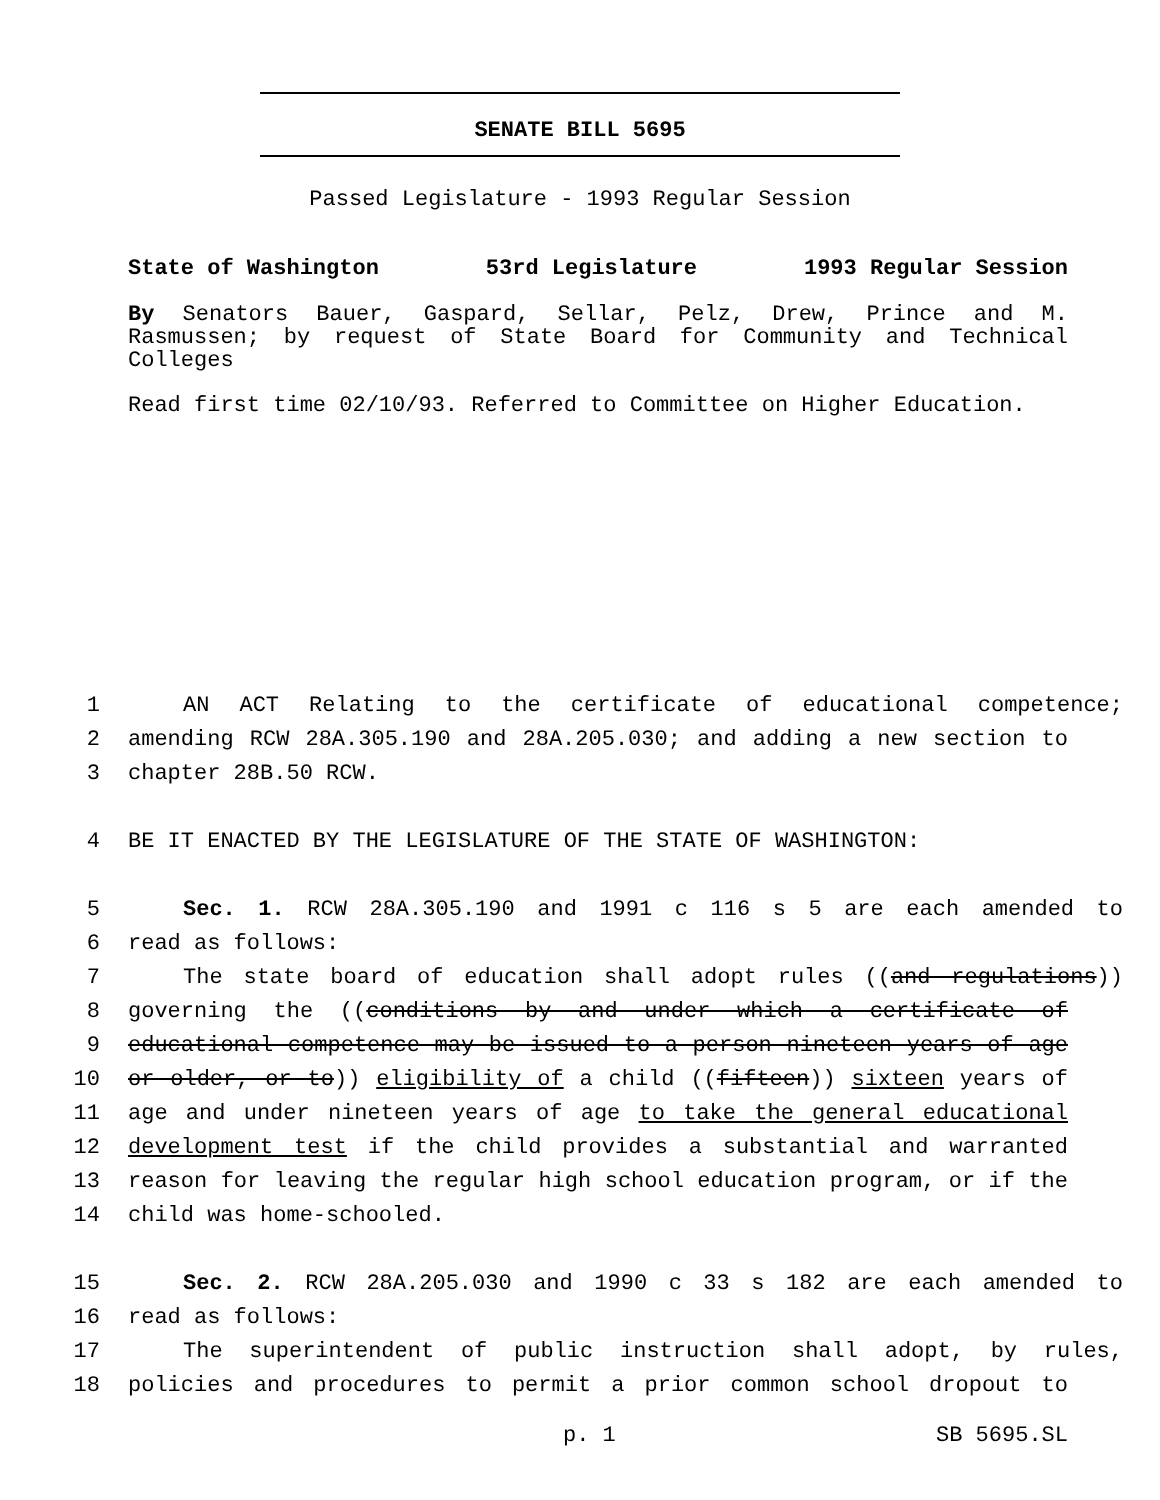SENATE BILL 5695
Passed Legislature - 1993 Regular Session
State of Washington 53rd Legislature 1993 Regular Session
By Senators Bauer, Gaspard, Sellar, Pelz, Drew, Prince and M. Rasmussen; by request of State Board for Community and Technical Colleges
Read first time 02/10/93. Referred to Committee on Higher Education.
1 AN ACT Relating to the certificate of educational competence;
2 amending RCW 28A.305.190 and 28A.205.030; and adding a new section to
3 chapter 28B.50 RCW.
4 BE IT ENACTED BY THE LEGISLATURE OF THE STATE OF WASHINGTON:
5 Sec. 1. RCW 28A.305.190 and 1991 c 116 s 5 are each amended to
6 read as follows:
7 The state board of education shall adopt rules ((and regulations))
8 governing the ((conditions by and under which a certificate of
9 educational competence may be issued to a person nineteen years of age
10 or older, or to)) eligibility of a child ((fifteen)) sixteen years of
11 age and under nineteen years of age to take the general educational
12 development test if the child provides a substantial and warranted
13 reason for leaving the regular high school education program, or if the
14 child was home-schooled.
15 Sec. 2. RCW 28A.205.030 and 1990 c 33 s 182 are each amended to
16 read as follows:
17 The superintendent of public instruction shall adopt, by rules,
18 policies and procedures to permit a prior common school dropout to
p. 1 SB 5695.SL